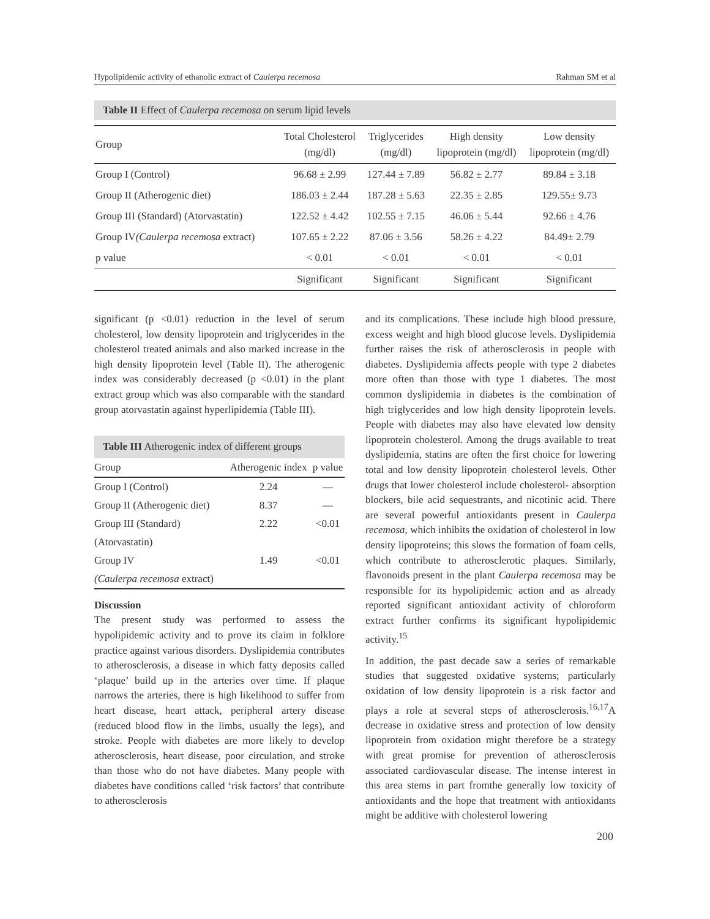Hypolipidemic activity of ethanolic extract of Caulerpa recemosa Rahman SM et al
Table II Effect of Caulerpa recemosa on serum lipid levels
| Group | Total Cholesterol (mg/dl) | Triglycerides (mg/dl) | High density lipoprotein (mg/dl) | Low density lipoprotein (mg/dl) |
| --- | --- | --- | --- | --- |
| Group I (Control) | 96.68 ± 2.99 | 127.44 ± 7.89 | 56.82 ± 2.77 | 89.84 ± 3.18 |
| Group II (Atherogenic diet) | 186.03 ± 2.44 | 187.28 ± 5.63 | 22.35 ± 2.85 | 129.55± 9.73 |
| Group III (Standard) (Atorvastatin) | 122.52 ± 4.42 | 102.55 ± 7.15 | 46.06 ± 5.44 | 92.66 ± 4.76 |
| Group IV (Caulerpa recemosa extract) | 107.65 ± 2.22 | 87.06 ± 3.56 | 58.26 ± 4.22 | 84.49± 2.79 |
| p value | < 0.01 | < 0.01 | < 0.01 | < 0.01 |
| | Significant | Significant | Significant | Significant |
significant (p <0.01) reduction in the level of serum cholesterol, low density lipoprotein and triglycerides in the cholesterol treated animals and also marked increase in the high density lipoprotein level (Table II). The atherogenic index was considerably decreased (p <0.01) in the plant extract group which was also comparable with the standard group atorvastatin against hyperlipidemia (Table III).
Table III Atherogenic index of different groups
| Group | Atherogenic index | p value |
| --- | --- | --- |
| Group I (Control) | 2.24 | — |
| Group II (Atherogenic diet) | 8.37 | — |
| Group III (Standard) | 2.22 | <0.01 |
| (Atorvastatin) | | |
| Group IV | 1.49 | <0.01 |
| (Caulerpa recemosa extract) | | |
Discussion
The present study was performed to assess the hypolipidemic activity and to prove its claim in folklore practice against various disorders. Dyslipidemia contributes to atherosclerosis, a disease in which fatty deposits called ‘plaque’ build up in the arteries over time. If plaque narrows the arteries, there is high likelihood to suffer from heart disease, heart attack, peripheral artery disease (reduced blood flow in the limbs, usually the legs), and stroke. People with diabetes are more likely to develop atherosclerosis, heart disease, poor circulation, and stroke than those who do not have diabetes. Many people with diabetes have conditions called ‘risk factors’ that contribute to atherosclerosis
and its complications. These include high blood pressure, excess weight and high blood glucose levels. Dyslipidemia further raises the risk of atherosclerosis in people with diabetes. Dyslipidemia affects people with type 2 diabetes more often than those with type 1 diabetes. The most common dyslipidemia in diabetes is the combination of high triglycerides and low high density lipoprotein levels. People with diabetes may also have elevated low density lipoprotein cholesterol. Among the drugs available to treat dyslipidemia, statins are often the first choice for lowering total and low density lipoprotein cholesterol levels. Other drugs that lower cholesterol include cholesterol- absorption blockers, bile acid sequestrants, and nicotinic acid. There are several powerful antioxidants present in Caulerpa recemosa, which inhibits the oxidation of cholesterol in low density lipoproteins; this slows the formation of foam cells, which contribute to atherosclerotic plaques. Similarly, flavonoids present in the plant Caulerpa recemosa may be responsible for its hypolipidemic action and as already reported significant antioxidant activity of chloroform extract further confirms its significant hypolipidemic activity.<sup>15</sup>
In addition, the past decade saw a series of remarkable studies that suggested oxidative systems; particularly oxidation of low density lipoprotein is a risk factor and plays a role at several steps of atherosclerosis.<sup>16,17</sup>A decrease in oxidative stress and protection of low density lipoprotein from oxidation might therefore be a strategy with great promise for prevention of atherosclerosis associated cardiovascular disease. The intense interest in this area stems in part fromthe generally low toxicity of antioxidants and the hope that treatment with antioxidants might be additive with cholesterol lowering
200